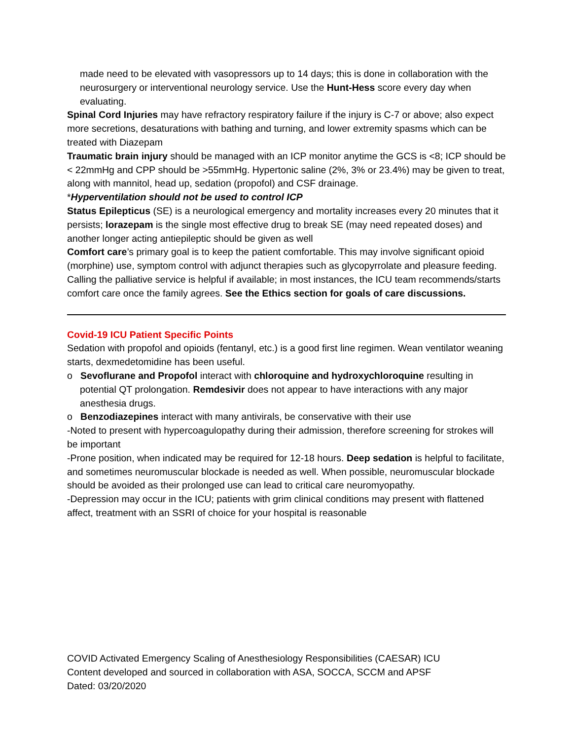made need to be elevated with vasopressors up to 14 days; this is done in collaboration with the neurosurgery or interventional neurology service. Use the Hunt-Hess score every day when evaluating.
Spinal Cord Injuries may have refractory respiratory failure if the injury is C-7 or above; also expect more secretions, desaturations with bathing and turning, and lower extremity spasms which can be treated with Diazepam
Traumatic brain injury should be managed with an ICP monitor anytime the GCS is <8; ICP should be < 22mmHg and CPP should be >55mmHg. Hypertonic saline (2%, 3% or 23.4%) may be given to treat, along with mannitol, head up, sedation (propofol) and CSF drainage.
*Hyperventilation should not be used to control ICP
Status Epilepticus (SE) is a neurological emergency and mortality increases every 20 minutes that it persists; lorazepam is the single most effective drug to break SE (may need repeated doses) and another longer acting antiepileptic should be given as well
Comfort care’s primary goal is to keep the patient comfortable. This may involve significant opioid (morphine) use, symptom control with adjunct therapies such as glycopyrrolate and pleasure feeding. Calling the palliative service is helpful if available; in most instances, the ICU team recommends/starts comfort care once the family agrees. See the Ethics section for goals of care discussions.
Covid-19 ICU Patient Specific Points
Sedation with propofol and opioids (fentanyl, etc.) is a good first line regimen. Wean ventilator weaning starts, dexmedetomidine has been useful.
o Sevoflurane and Propofol interact with chloroquine and hydroxychloroquine resulting in potential QT prolongation. Remdesivir does not appear to have interactions with any major anesthesia drugs.
o Benzodiazepines interact with many antivirals, be conservative with their use
-Noted to present with hypercoagulopathy during their admission, therefore screening for strokes will be important
-Prone position, when indicated may be required for 12-18 hours. Deep sedation is helpful to facilitate, and sometimes neuromuscular blockade is needed as well. When possible, neuromuscular blockade should be avoided as their prolonged use can lead to critical care neuromyopathy.
-Depression may occur in the ICU; patients with grim clinical conditions may present with flattened affect, treatment with an SSRI of choice for your hospital is reasonable
COVID Activated Emergency Scaling of Anesthesiology Responsibilities (CAESAR) ICU
Content developed and sourced in collaboration with ASA, SOCCA, SCCM and APSF
Dated: 03/20/2020